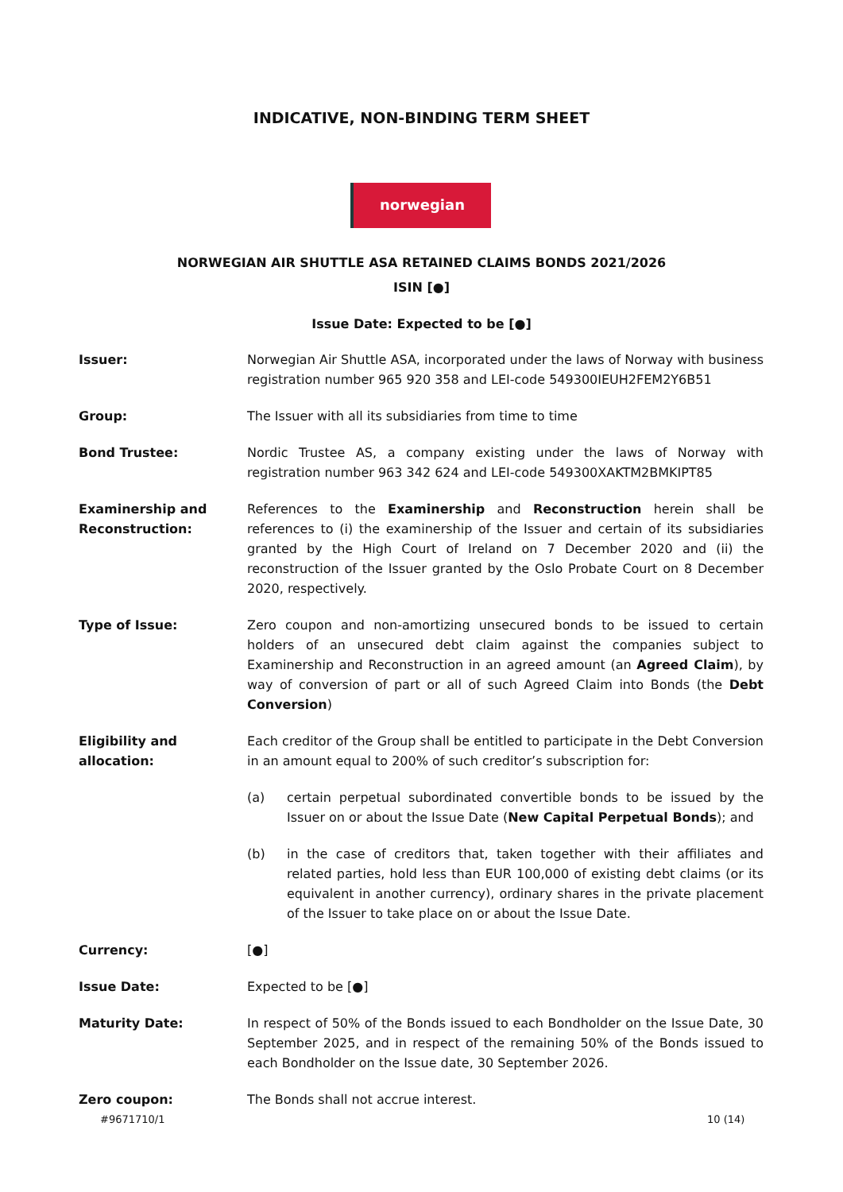INDICATIVE, NON-BINDING TERM SHEET
norwegian
NORWEGIAN AIR SHUTTLE ASA RETAINED CLAIMS BONDS 2021/2026
ISIN [●]
Issue Date: Expected to be [●]
Issuer: Norwegian Air Shuttle ASA, incorporated under the laws of Norway with business registration number 965 920 358 and LEI-code 549300IEUH2FEM2Y6B51
Group: The Issuer with all its subsidiaries from time to time
Bond Trustee: Nordic Trustee AS, a company existing under the laws of Norway with registration number 963 342 624 and LEI-code 549300XAKTM2BMKIPT85
Examinership and Reconstruction:
References to the Examinership and Reconstruction herein shall be references to (i) the examinership of the Issuer and certain of its subsidiaries granted by the High Court of Ireland on 7 December 2020 and (ii) the reconstruction of the Issuer granted by the Oslo Probate Court on 8 December 2020, respectively.
Type of Issue: Zero coupon and non-amortizing unsecured bonds to be issued to certain holders of an unsecured debt claim against the companies subject to Examinership and Reconstruction in an agreed amount (an Agreed Claim), by way of conversion of part or all of such Agreed Claim into Bonds (the Debt Conversion)
Eligibility and allocation:
Each creditor of the Group shall be entitled to participate in the Debt Conversion in an amount equal to 200% of such creditor’s subscription for:
(a) certain perpetual subordinated convertible bonds to be issued by the Issuer on or about the Issue Date (New Capital Perpetual Bonds); and
(b) in the case of creditors that, taken together with their affiliates and related parties, hold less than EUR 100,000 of existing debt claims (or its equivalent in another currency), ordinary shares in the private placement of the Issuer to take place on or about the Issue Date.
Currency: [●]
Issue Date: Expected to be [●]
Maturity Date: In respect of 50% of the Bonds issued to each Bondholder on the Issue Date, 30 September 2025, and in respect of the remaining 50% of the Bonds issued to each Bondholder on the Issue date, 30 September 2026.
Zero coupon: The Bonds shall not accrue interest.
#9671710/1 10 (14)